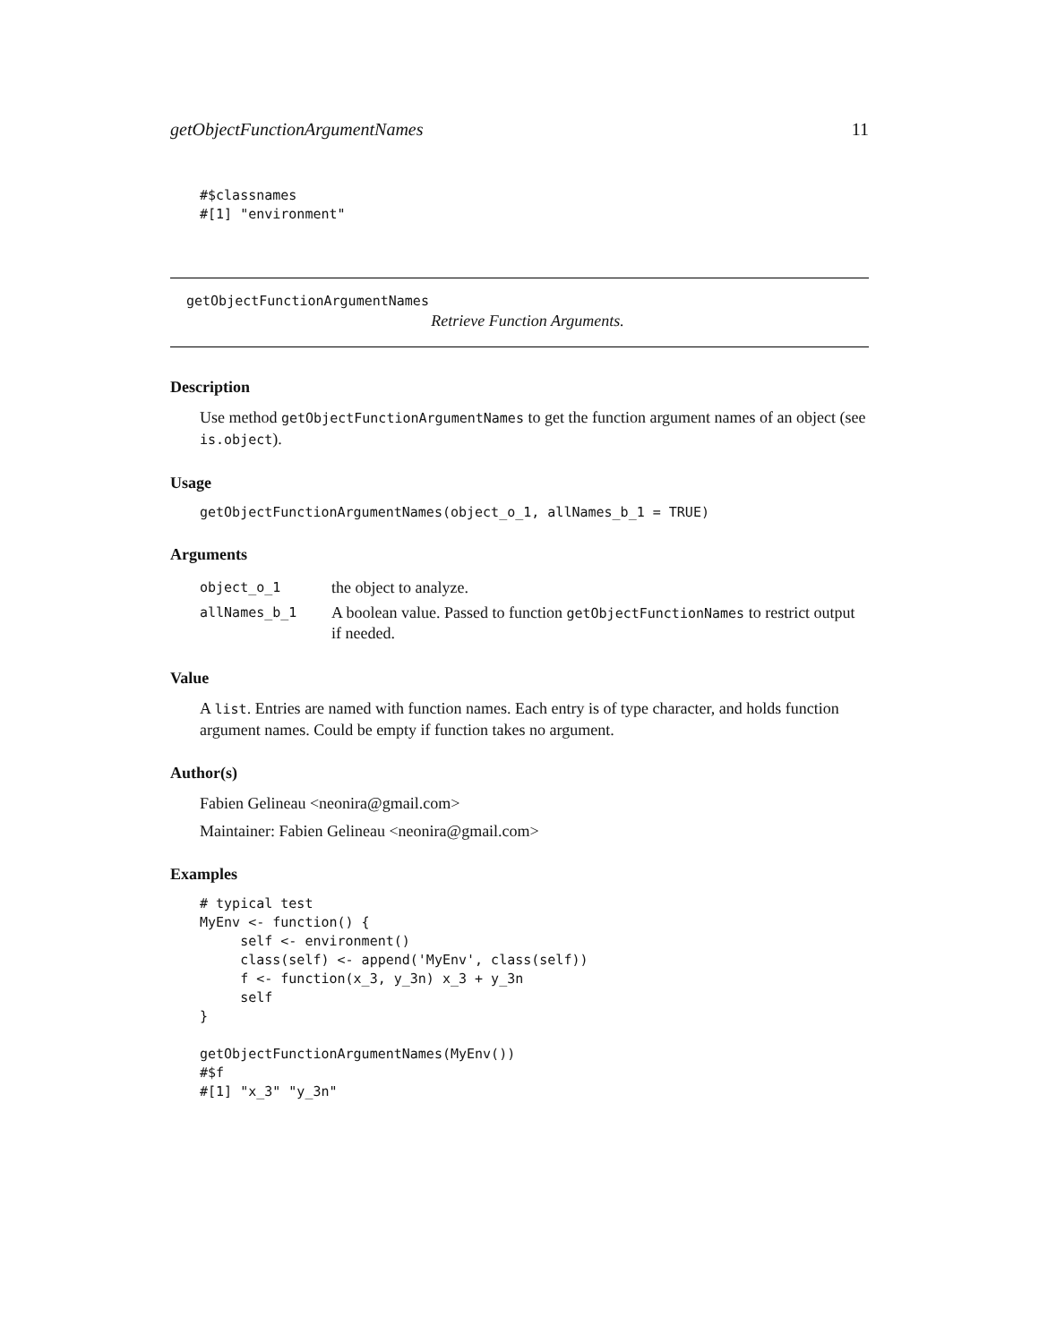getObjectFunctionArgumentNames 11
#$classnames
#[1] "environment"
getObjectFunctionArgumentNames
Retrieve Function Arguments.
Description
Use method getObjectFunctionArgumentNames to get the function argument names of an object (see is.object).
Usage
getObjectFunctionArgumentNames(object_o_1, allNames_b_1 = TRUE)
Arguments
| object_o_1 | the object to analyze. |
| allNames_b_1 | A boolean value. Passed to function getObjectFunctionNames to restrict output if needed. |
Value
A list. Entries are named with function names. Each entry is of type character, and holds function argument names. Could be empty if function takes no argument.
Author(s)
Fabien Gelineau <neonira@gmail.com>
Maintainer: Fabien Gelineau <neonira@gmail.com>
Examples
# typical test
MyEnv <- function() {
     self <- environment()
     class(self) <- append('MyEnv', class(self))
     f <- function(x_3, y_3n) x_3 + y_3n
     self
}

getObjectFunctionArgumentNames(MyEnv())
#$f
#[1] "x_3" "y_3n"